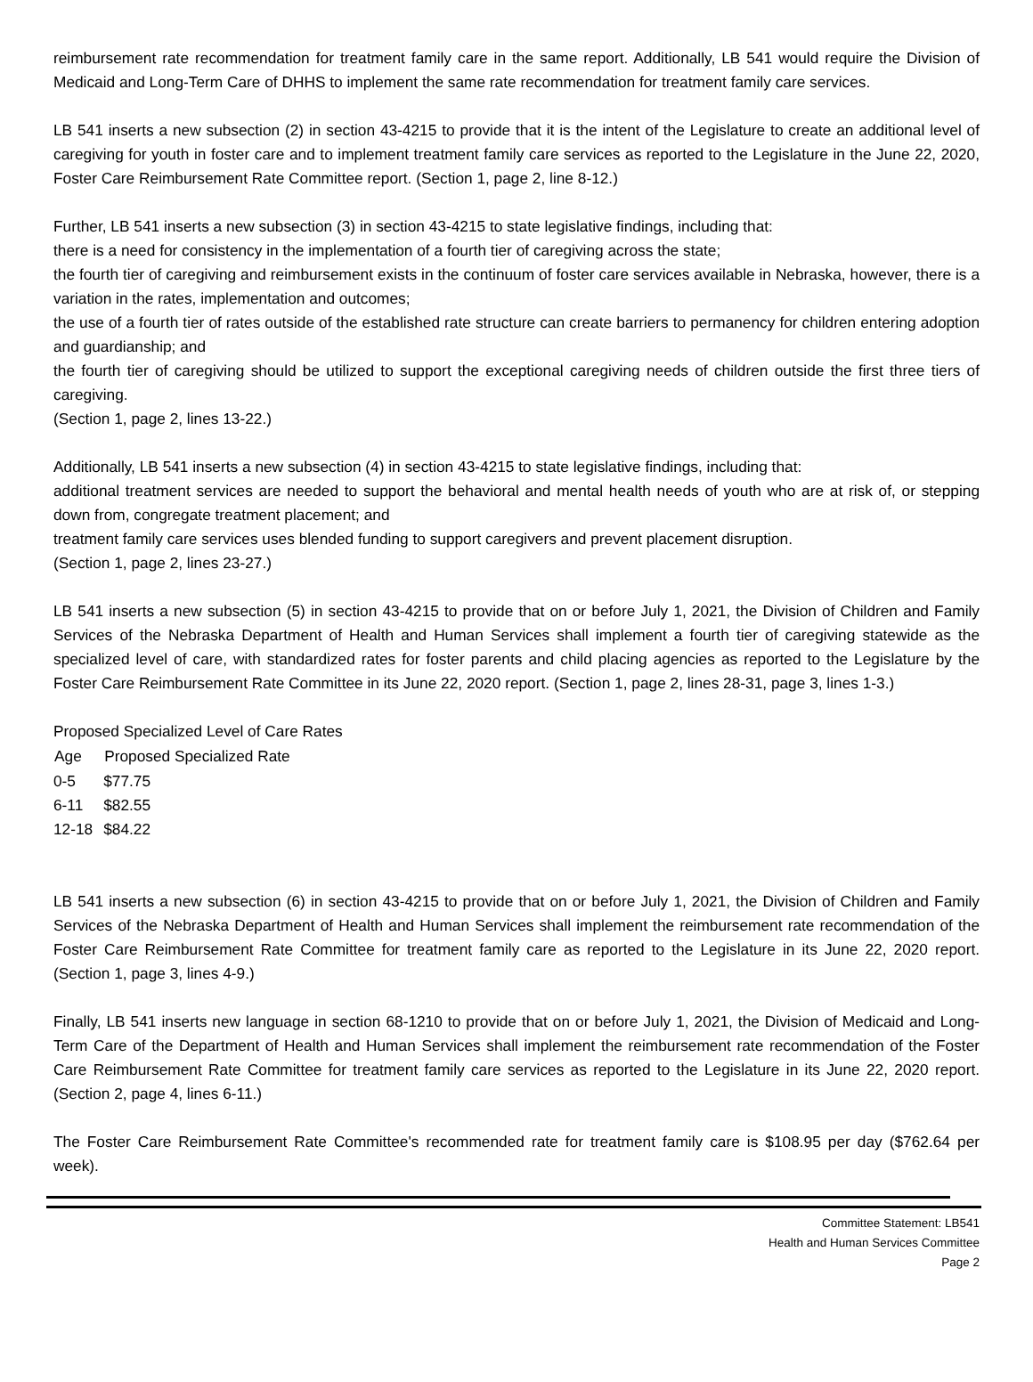reimbursement rate recommendation for treatment family care in the same report. Additionally, LB 541 would require the Division of Medicaid and Long-Term Care of DHHS to implement the same rate recommendation for treatment family care services.
LB 541 inserts a new subsection (2) in section 43-4215 to provide that it is the intent of the Legislature to create an additional level of caregiving for youth in foster care and to implement treatment family care services as reported to the Legislature in the June 22, 2020, Foster Care Reimbursement Rate Committee report. (Section 1, page 2, line 8-12.)
Further, LB 541 inserts a new subsection (3) in section 43-4215 to state legislative findings, including that:
there is a need for consistency in the implementation of a fourth tier of caregiving across the state;
the fourth tier of caregiving and reimbursement exists in the continuum of foster care services available in Nebraska, however, there is a variation in the rates, implementation and outcomes;
the use of a fourth tier of rates outside of the established rate structure can create barriers to permanency for children entering adoption and guardianship; and
the fourth tier of caregiving should be utilized to support the exceptional caregiving needs of children outside the first three tiers of caregiving.
(Section 1, page 2, lines 13-22.)
Additionally, LB 541 inserts a new subsection (4) in section 43-4215 to state legislative findings, including that:
additional treatment services are needed to support the behavioral and mental health needs of youth who are at risk of, or stepping down from, congregate treatment placement; and
treatment family care services uses blended funding to support caregivers and prevent placement disruption.
(Section 1, page 2, lines 23-27.)
LB 541 inserts a new subsection (5) in section 43-4215 to provide that on or before July 1, 2021, the Division of Children and Family Services of the Nebraska Department of Health and Human Services shall implement a fourth tier of caregiving statewide as the specialized level of care, with standardized rates for foster parents and child placing agencies as reported to the Legislature by the Foster Care Reimbursement Rate Committee in its June 22, 2020 report. (Section 1, page 2, lines 28-31, page 3, lines 1-3.)
Proposed Specialized Level of Care Rates
| Age | Proposed Specialized Rate |
| --- | --- |
| 0-5 | $77.75 |
| 6-11 | $82.55 |
| 12-18 | $84.22 |
LB 541 inserts a new subsection (6) in section 43-4215 to provide that on or before July 1, 2021, the Division of Children and Family Services of the Nebraska Department of Health and Human Services shall implement the reimbursement rate recommendation of the Foster Care Reimbursement Rate Committee for treatment family care as reported to the Legislature in its June 22, 2020 report. (Section 1, page 3, lines 4-9.)
Finally, LB 541 inserts new language in section 68-1210 to provide that on or before July 1, 2021, the Division of Medicaid and Long-Term Care of the Department of Health and Human Services shall implement the reimbursement rate recommendation of the Foster Care Reimbursement Rate Committee for treatment family care services as reported to the Legislature in its June 22, 2020 report. (Section 2, page 4, lines 6-11.)
The Foster Care Reimbursement Rate Committee's recommended rate for treatment family care is $108.95 per day ($762.64 per week).
Committee Statement: LB541
Health and Human Services Committee
Page 2